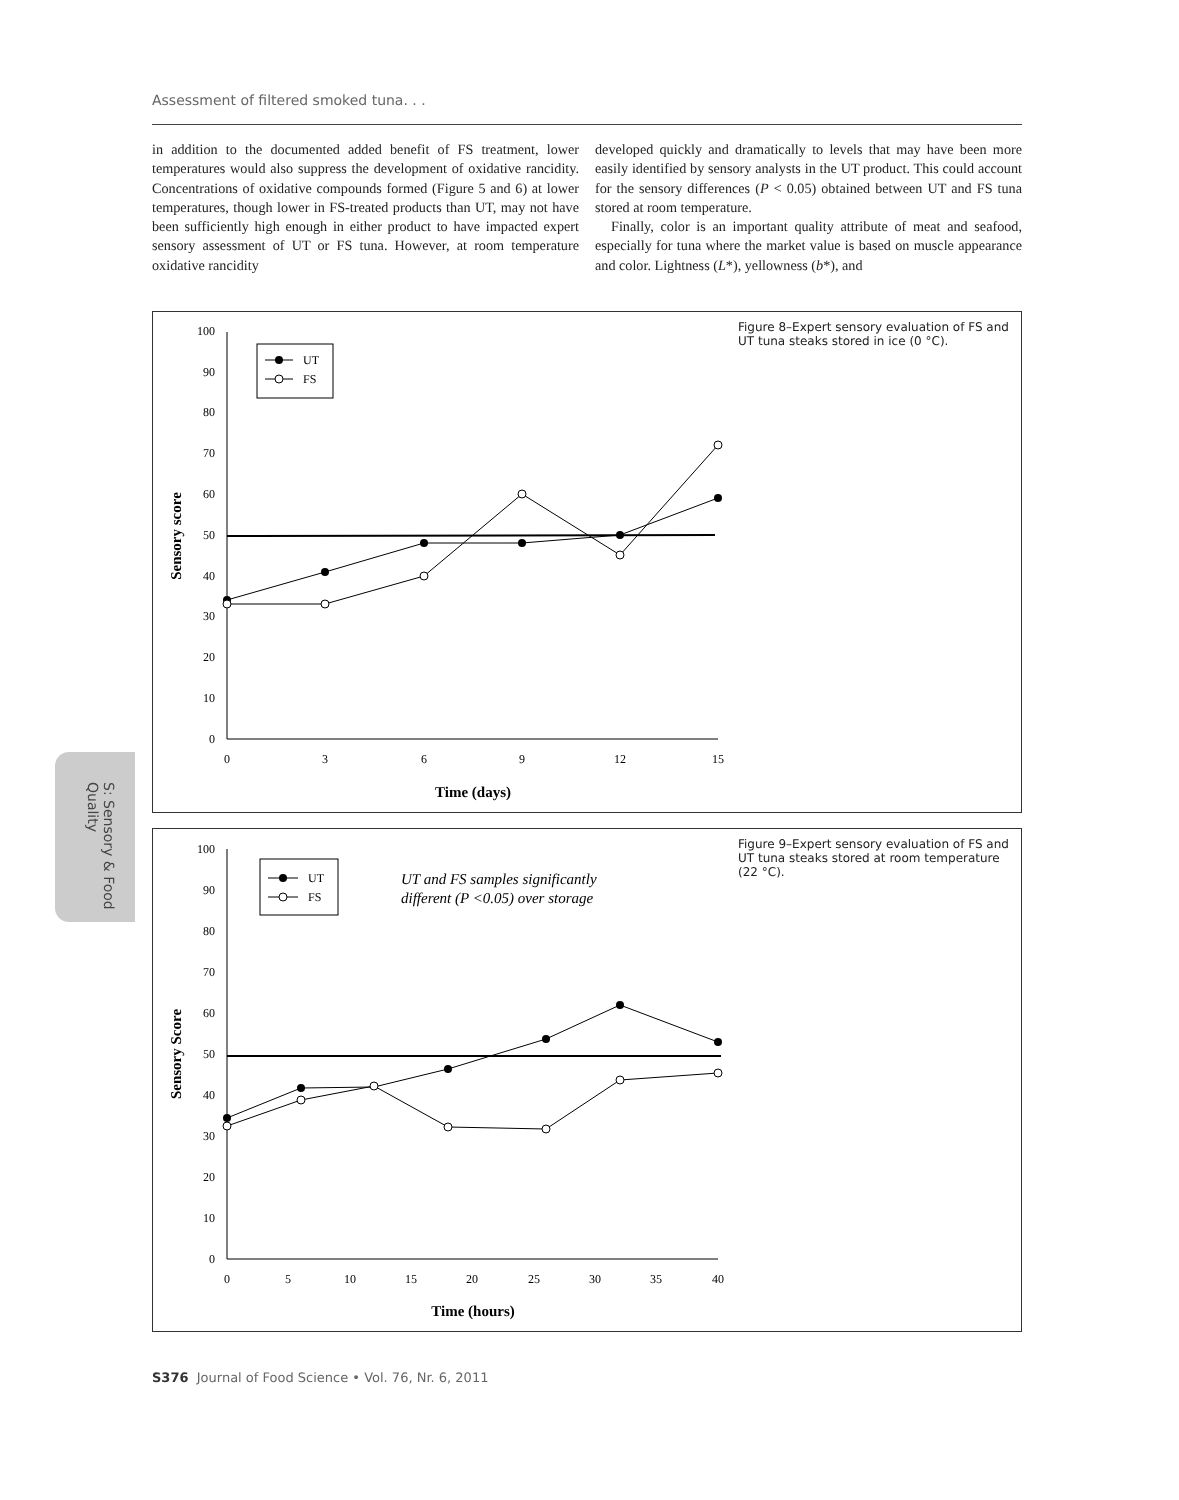Assessment of filtered smoked tuna. . .
in addition to the documented added benefit of FS treatment, lower temperatures would also suppress the development of oxidative rancidity. Concentrations of oxidative compounds formed (Figure 5 and 6) at lower temperatures, though lower in FS-treated products than UT, may not have been sufficiently high enough in either product to have impacted expert sensory assessment of UT or FS tuna. However, at room temperature oxidative rancidity
developed quickly and dramatically to levels that may have been more easily identified by sensory analysts in the UT product. This could account for the sensory differences (P < 0.05) obtained between UT and FS tuna stored at room temperature.
Finally, color is an important quality attribute of meat and seafood, especially for tuna where the market value is based on muscle appearance and color. Lightness (L*), yellowness (b*), and
Figure 8–Expert sensory evaluation of FS and UT tuna steaks stored in ice (0 °C).
0
10
20
30
40
50
60
70
80
90
100
0
3
6
9
12
15
Time (days)
Sensory score
UT
FS
Figure 9–Expert sensory evaluation of FS and UT tuna steaks stored at room temperature (22 °C).
0
10
20
30
40
50
60
70
80
90
100
0
5
10
15
20
25
30
35
40
Time (hours)
Sensory Score
UT and FS samples significantly
different (P <0.05) over storage
UT
FS
S: Sensory & Food Quality
S376 Journal of Food Science • Vol. 76, Nr. 6, 2011